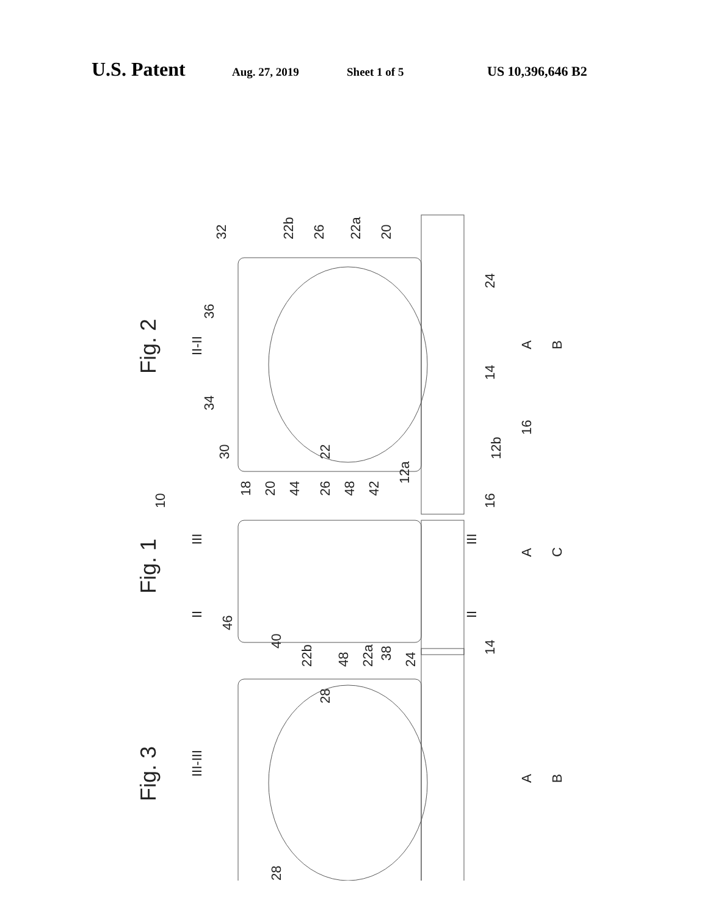U.S. Patent Aug. 27, 2019 Sheet 1 of 5 US 10,396,646 B2
Fig. 2
Fig. 1
Fig. 3
II-II
III-III
32
36
34
30
22b
26
22a
20
24
22
14
16
12b
12a
A
B
10
18
20
44
26
48
42
16
III
II
46
40
22b
48
22a
38
24
14
III
II
A
C
28
28
A
B